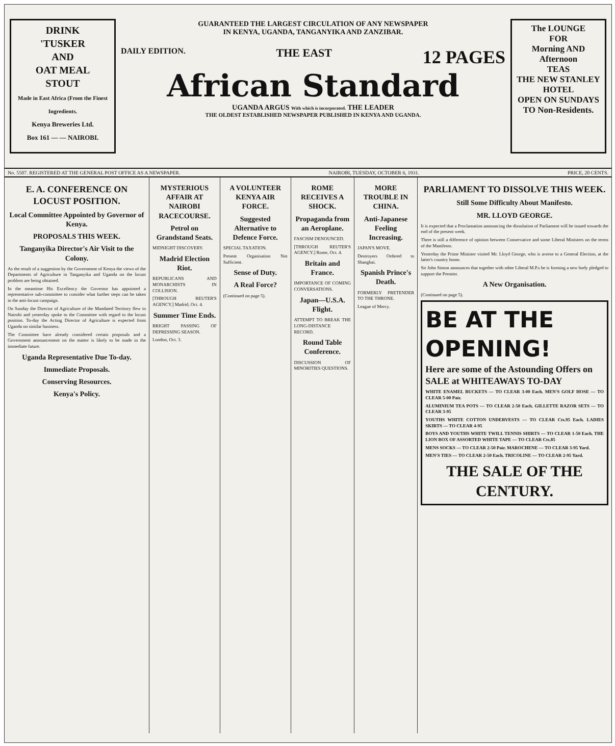DRINK
'TUSKER
AND
OAT MEAL
STOUT
Made in East Africa (From the Finest Ingredients.
Kenya Breweries Ltd.
Box 161 — — NAIROBI.
GUARANTEED THE LARGEST CIRCULATION OF ANY NEWSPAPER
IN KENYA, UGANDA, TANGANYIKA AND ZANZIBAR.
DAILY EDITION. THE EAST 12 PAGES
African Standard
UGANDA ARGUS With which is incorporated. THE LEADER
THE OLDEST ESTABLISHED NEWSPAPER PUBLISHED IN KENYA AND UGANDA.
The LOUNGE
FOR
Morning AND Afternoon
TEAS
THE NEW STANLEY HOTEL
OPEN ON SUNDAYS TO Non-Residents.
No. 5507. REGISTERED AT THE GENERAL POST OFFICE AS A NEWSPAPER. NAIROBI, TUESDAY, OCTOBER 6, 1931. PRICE, 20 CENTS.
E. A. CONFERENCE ON LOCUST POSITION.
Local Committee Appointed by Governor of Kenya.
PROPOSALS THIS WEEK.
Tanganyika Director's Air Visit to the Colony.
As the result of a suggestion by the Government of Kenya the views of the Departments of Agriculture in Tanganyika and Uganda on the locust problem are being obtained.
In the meantime His Excellency the Governor has appointed a representative sub-committee to consider what further steps can be taken in the anti-locust campaign.
On Sunday the Director of Agriculture of the Mandated Territory flew to Nairobi and yesterday spoke to the Committee with regard to the locust position. To-day the Acting Director of Agriculture is expected from Uganda on similar business.
The Committee have already considered certain proposals and a Government announcement on the matter is likely to be made in the immediate future.
Uganda Representative Due To-day.
Immediate Proposals.
Conserving Resources.
Kenya's Policy.
MYSTERIOUS AFFAIR AT NAIROBI RACECOURSE.
Petrol on Grandstand Seats.
MIDNIGHT DISCOVERY.
Madrid Election Riot.
REPUBLICANS AND MONARCHISTS IN COLLISION.
[THROUGH REUTER'S AGENCY.] Madrid, Oct. 4.
Summer Time Ends.
BRIGHT PASSING OF DEPRESSING SEASON.
London, Oct. 3.
A VOLUNTEER KENYA AIR FORCE.
Suggested Alternative to Defence Force.
SPECIAL TAXATION.
Present Organisation Not Sufficient.
Sense of Duty.
A Real Force?
(Continued on page 5).
ROME RECEIVES A SHOCK.
Propaganda from an Aeroplane.
FASCISM DENOUNCED.
[THROUGH REUTER'S AGENCY.] Rome, Oct. 4.
Britain and France.
IMPORTANCE OF COMING CONVERSATIONS.
Japan—U.S.A. Flight.
ATTEMPT TO BREAK THE LONG-DISTANCE RECORD.
Round Table Conference.
DISCUSSION OF MINORITIES QUESTIONS.
MORE TROUBLE IN CHINA.
Anti-Japanese Feeling Increasing.
JAPAN'S MOVE.
Destroyers Ordered to Shanghai.
Spanish Prince's Death.
FORMERLY PRETENDER TO THE THRONE.
League of Mercy.
PARLIAMENT TO DISSOLVE THIS WEEK.
Still Some Difficulty About Manifesto.
MR. LLOYD GEORGE.
It is expected that a Proclamation announcing the dissolution of Parliament will be issued towards the end of the present week.
There is still a difference of opinion between Conservative and some Liberal Ministers on the terms of the Manifesto.
Yesterday the Prime Minister visited Mr. Lloyd George, who is averse to a General Election, at the latter's country home.
Sir John Simon announces that together with other Liberal M.P.s he is forming a new body pledged to support the Premier.
A New Organisation.
(Continued on page 5).
BE AT THE OPENING!
Here are some of the Astounding Offers on SALE at WHITEAWAYS TO-DAY
WHITE ENAMEL BUCKETS — TO CLEAR 3-00 Each. MEN'S GOLF HOSE — TO CLEAR 5-00 Pair.
ALUMINIUM TEA POTS — TO CLEAR 2-50 Each. GILLETTE RAZOR SETS — TO CLEAR 3-95
YOUTHS WHITE COTTON UNDERVESTS — TO CLEAR Cts.95 Each. LADIES SKIRTS — TO CLEAR 4-95
BOYS AND YOUTHS WHITE TWILL TENNIS SHIRTS — TO CLEAR 1-50 Each. THE LION BOX OF ASSORTED WHITE TAPE — TO CLEAR Cts.85
MENS SOCKS — TO CLEAR 2-50 Pair. MAROCHENE — TO CLEAR 3-95 Yard.
MEN'S TIES — TO CLEAR 2-50 Each. TRICOLINE — TO CLEAR 2-95 Yard.
THE SALE OF THE CENTURY.